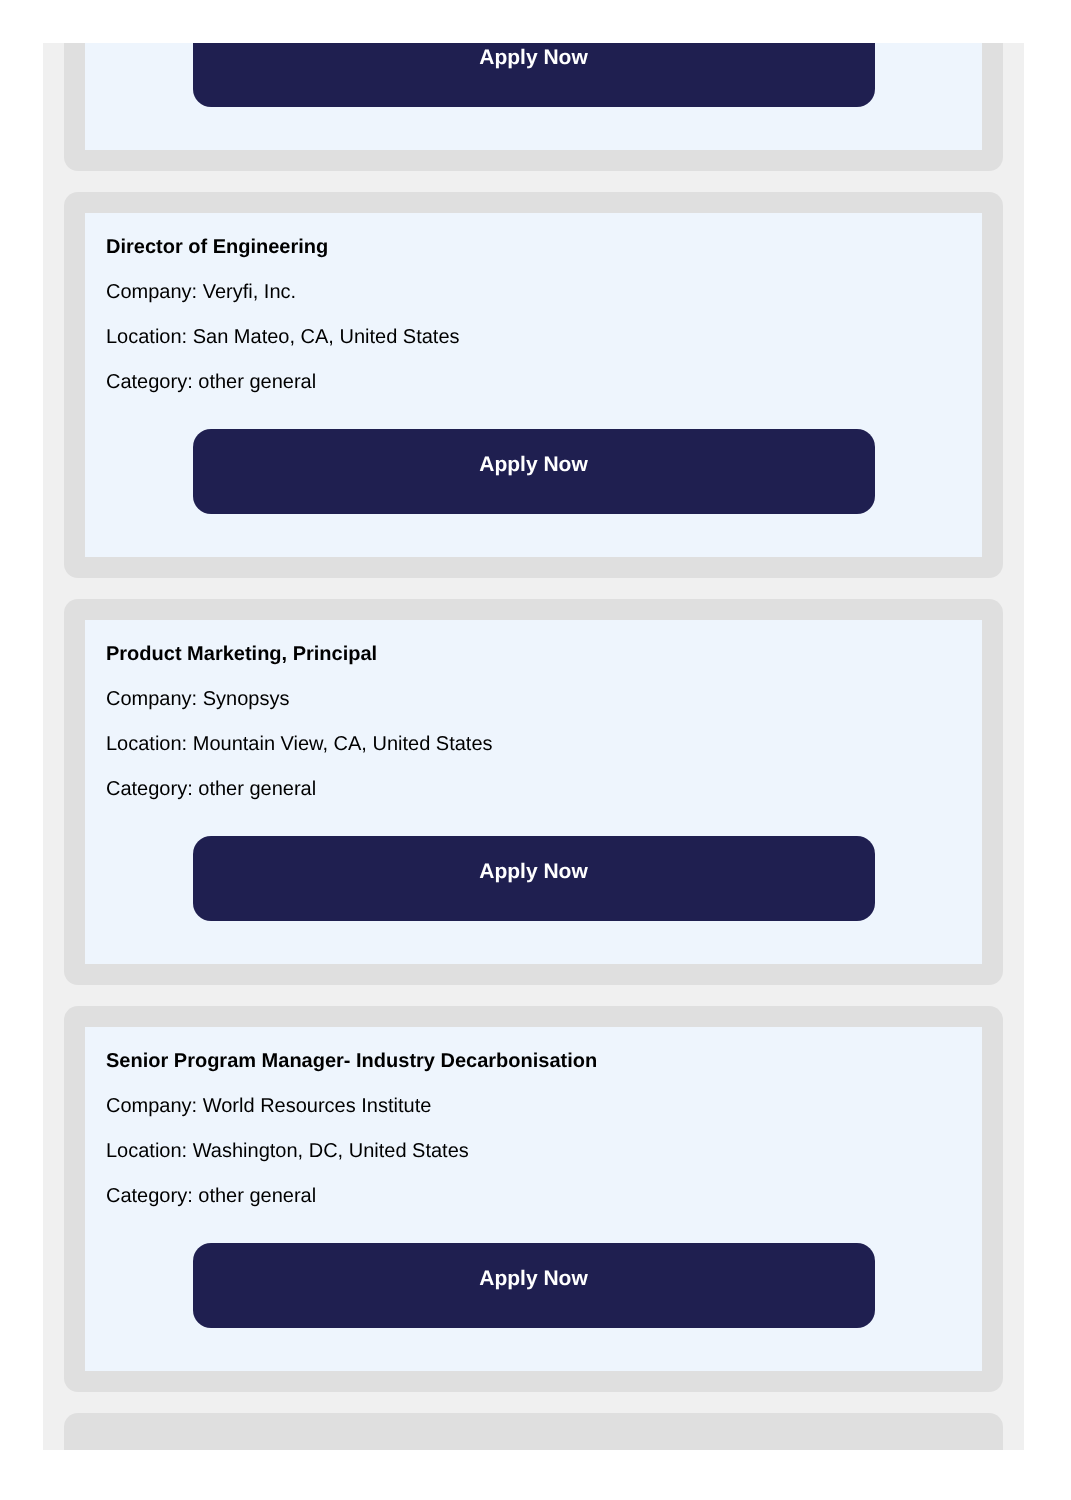Apply Now
Director of Engineering
Company: Veryfi, Inc.
Location: San Mateo, CA, United States
Category: other general
Apply Now
Product Marketing, Principal
Company: Synopsys
Location: Mountain View, CA, United States
Category: other general
Apply Now
Senior Program Manager- Industry Decarbonisation
Company: World Resources Institute
Location: Washington, DC, United States
Category: other general
Apply Now